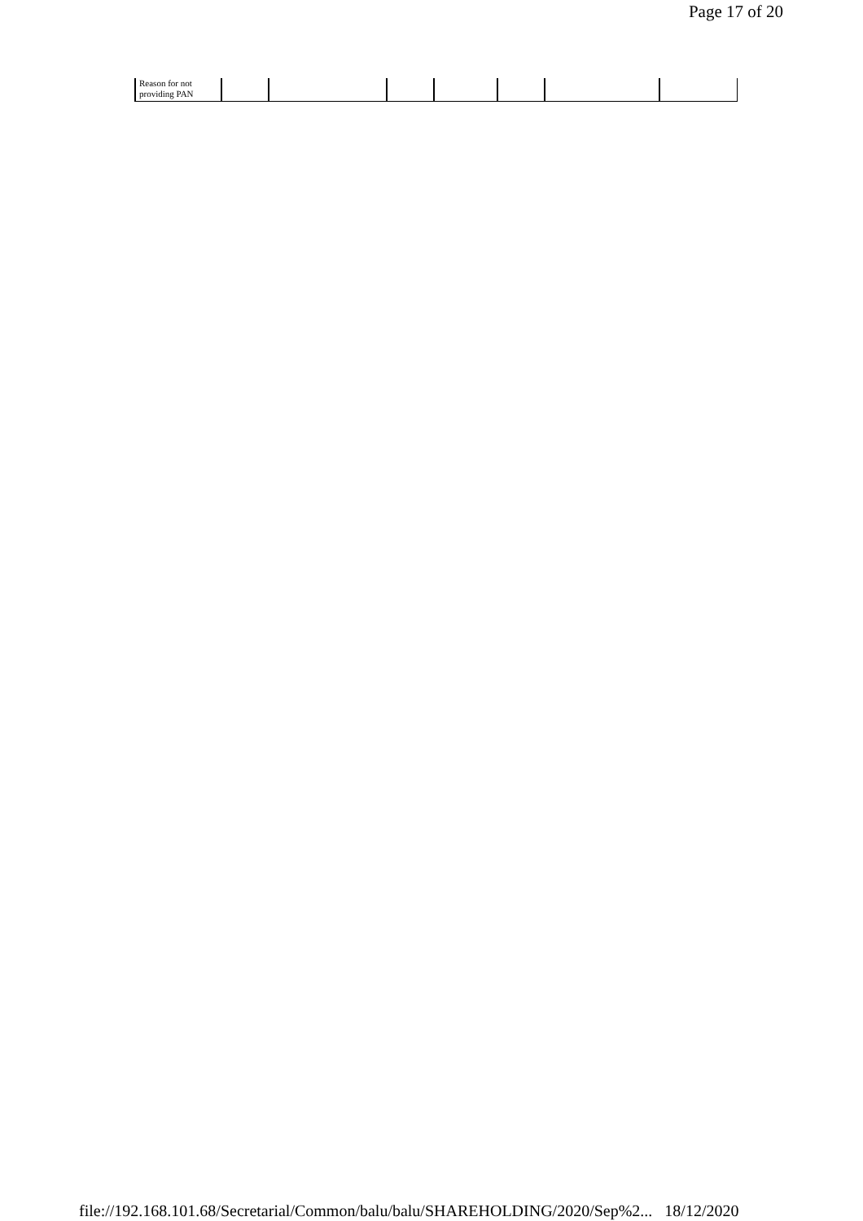Page 17 of 20
| Reason for not providing PAN | | | | | | | |
file://192.168.101.68/Secretarial/Common/balu/balu/SHAREHOLDING/2020/Sep%2... 18/12/2020